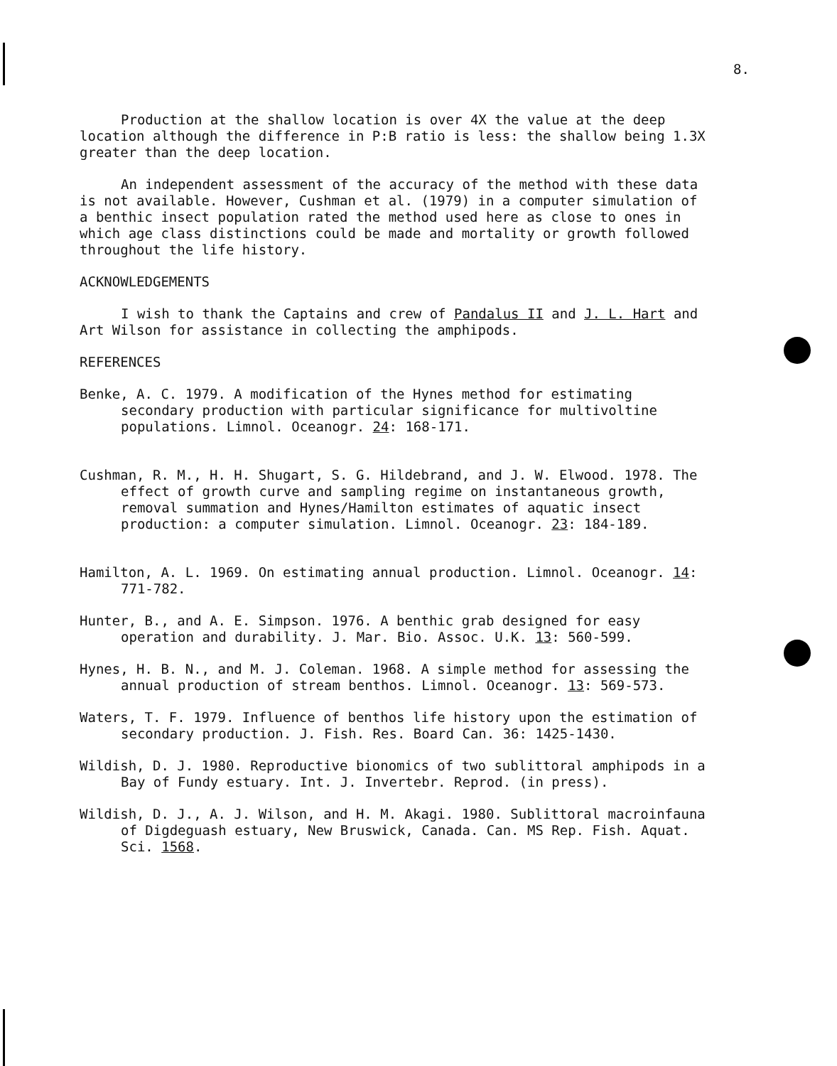8.
Production at the shallow location is over 4X the value at the deep location although the difference in P:B ratio is less: the shallow being 1.3X greater than the deep location.
An independent assessment of the accuracy of the method with these data is not available. However, Cushman et al. (1979) in a computer simulation of a benthic insect population rated the method used here as close to ones in which age class distinctions could be made and mortality or growth followed throughout the life history.
ACKNOWLEDGEMENTS
I wish to thank the Captains and crew of Pandalus II and J. L. Hart and Art Wilson for assistance in collecting the amphipods.
REFERENCES
Benke, A. C. 1979. A modification of the Hynes method for estimating secondary production with particular significance for multivoltine populations. Limnol. Oceanogr. 24: 168-171.
Cushman, R. M., H. H. Shugart, S. G. Hildebrand, and J. W. Elwood. 1978. The effect of growth curve and sampling regime on instantaneous growth, removal summation and Hynes/Hamilton estimates of aquatic insect production: a computer simulation. Limnol. Oceanogr. 23: 184-189.
Hamilton, A. L. 1969. On estimating annual production. Limnol. Oceanogr. 14: 771-782.
Hunter, B., and A. E. Simpson. 1976. A benthic grab designed for easy operation and durability. J. Mar. Bio. Assoc. U.K. 13: 560-599.
Hynes, H. B. N., and M. J. Coleman. 1968. A simple method for assessing the annual production of stream benthos. Limnol. Oceanogr. 13: 569-573.
Waters, T. F. 1979. Influence of benthos life history upon the estimation of secondary production. J. Fish. Res. Board Can. 36: 1425-1430.
Wildish, D. J. 1980. Reproductive bionomics of two sublittoral amphipods in a Bay of Fundy estuary. Int. J. Invertebr. Reprod. (in press).
Wildish, D. J., A. J. Wilson, and H. M. Akagi. 1980. Sublittoral macroinfauna of Digdeguash estuary, New Bruswick, Canada. Can. MS Rep. Fish. Aquat. Sci. 1568.